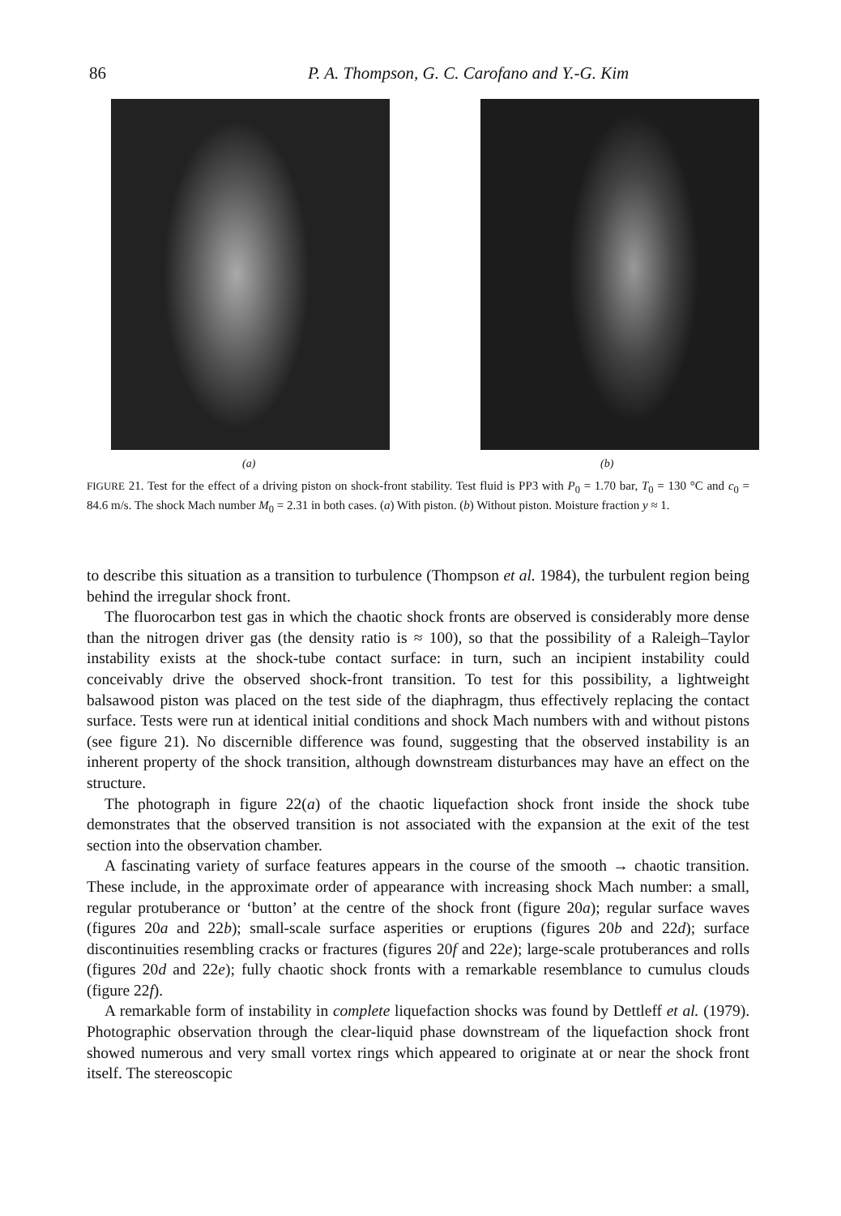86 P. A. Thompson, G. C. Carofano and Y.-G. Kim
(a) (b)
FIGURE 21. Test for the effect of a driving piston on shock-front stability. Test fluid is PP3 with P<sub>0</sub> = 1.70 bar, T<sub>0</sub> = 130 °C and c<sub>0</sub> = 84.6 m/s. The shock Mach number M<sub>0</sub> = 2.31 in both cases. (a) With piston. (b) Without piston. Moisture fraction y ≈ 1.
to describe this situation as a transition to turbulence (Thompson et al. 1984), the turbulent region being behind the irregular shock front.
The fluorocarbon test gas in which the chaotic shock fronts are observed is considerably more dense than the nitrogen driver gas (the density ratio is ≈ 100), so that the possibility of a Raleigh–Taylor instability exists at the shock-tube contact surface: in turn, such an incipient instability could conceivably drive the observed shock-front transition. To test for this possibility, a lightweight balsawood piston was placed on the test side of the diaphragm, thus effectively replacing the contact surface. Tests were run at identical initial conditions and shock Mach numbers with and without pistons (see figure 21). No discernible difference was found, suggesting that the observed instability is an inherent property of the shock transition, although downstream disturbances may have an effect on the structure.
The photograph in figure 22(a) of the chaotic liquefaction shock front inside the shock tube demonstrates that the observed transition is not associated with the expansion at the exit of the test section into the observation chamber.
A fascinating variety of surface features appears in the course of the smooth → chaotic transition. These include, in the approximate order of appearance with increasing shock Mach number: a small, regular protuberance or ‘button’ at the centre of the shock front (figure 20a); regular surface waves (figures 20a and 22b); small-scale surface asperities or eruptions (figures 20b and 22d); surface discontinuities resembling cracks or fractures (figures 20f and 22e); large-scale protuberances and rolls (figures 20d and 22e); fully chaotic shock fronts with a remarkable resemblance to cumulus clouds (figure 22f).
A remarkable form of instability in complete liquefaction shocks was found by Dettleff et al. (1979). Photographic observation through the clear-liquid phase downstream of the liquefaction shock front showed numerous and very small vortex rings which appeared to originate at or near the shock front itself. The stereoscopic